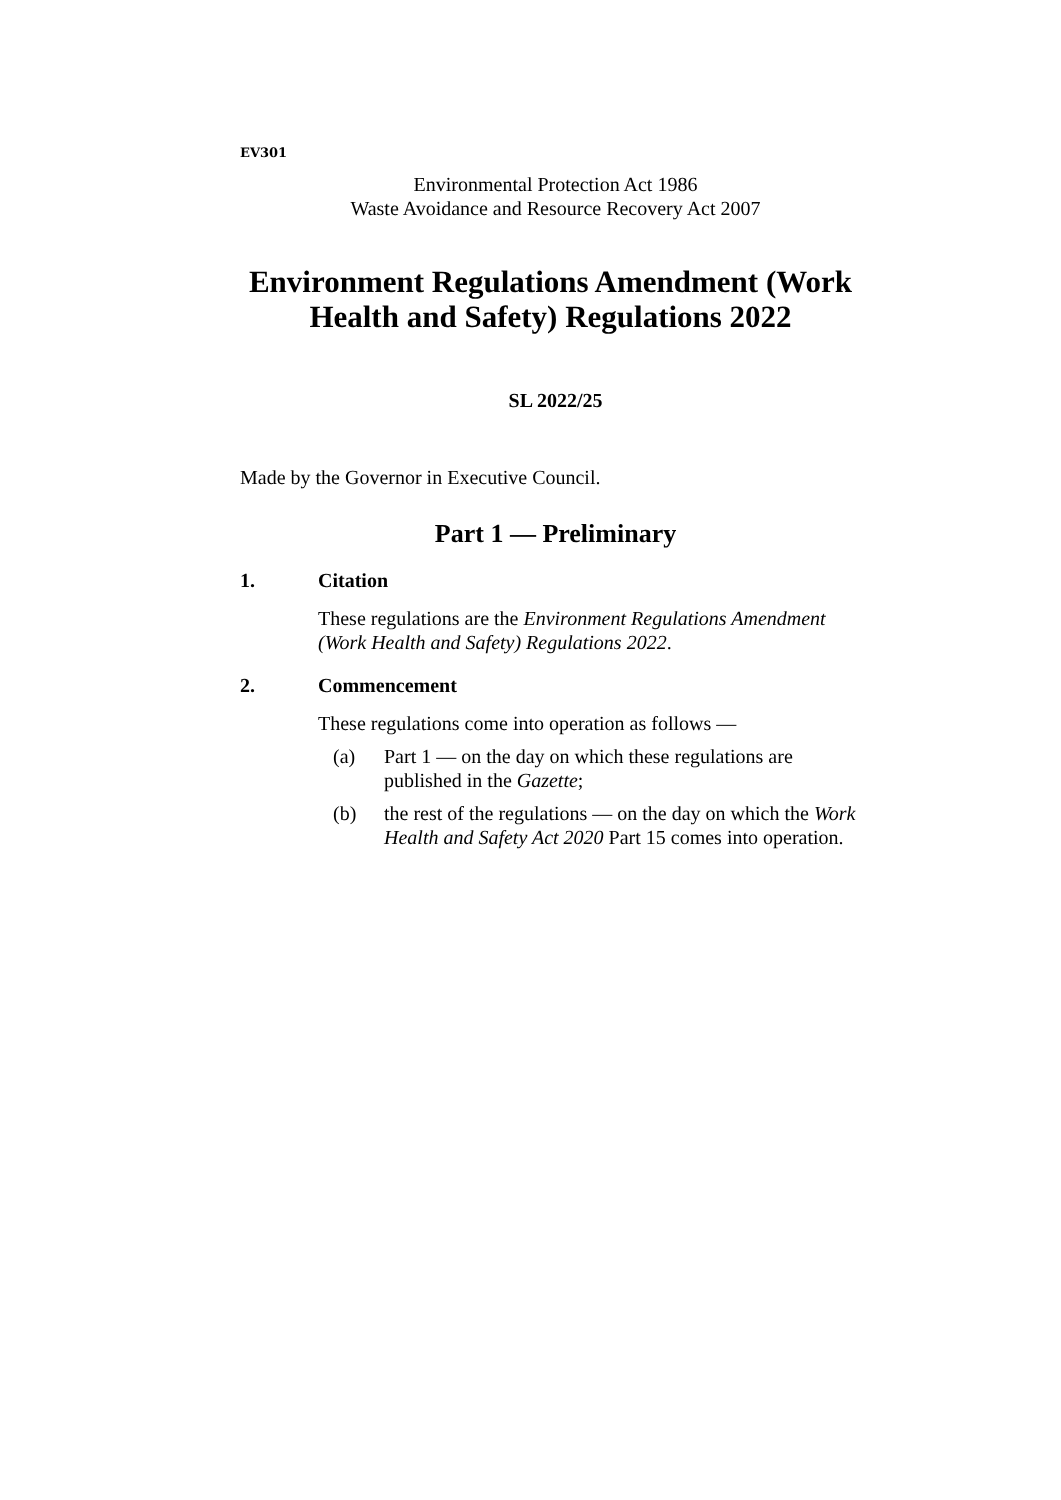EV301
Environmental Protection Act 1986
Waste Avoidance and Resource Recovery Act 2007
Environment Regulations Amendment (Work Health and Safety) Regulations 2022
SL 2022/25
Made by the Governor in Executive Council.
Part 1 — Preliminary
1. Citation
These regulations are the Environment Regulations Amendment (Work Health and Safety) Regulations 2022.
2. Commencement
These regulations come into operation as follows —
(a) Part 1 — on the day on which these regulations are published in the Gazette;
(b) the rest of the regulations — on the day on which the Work Health and Safety Act 2020 Part 15 comes into operation.